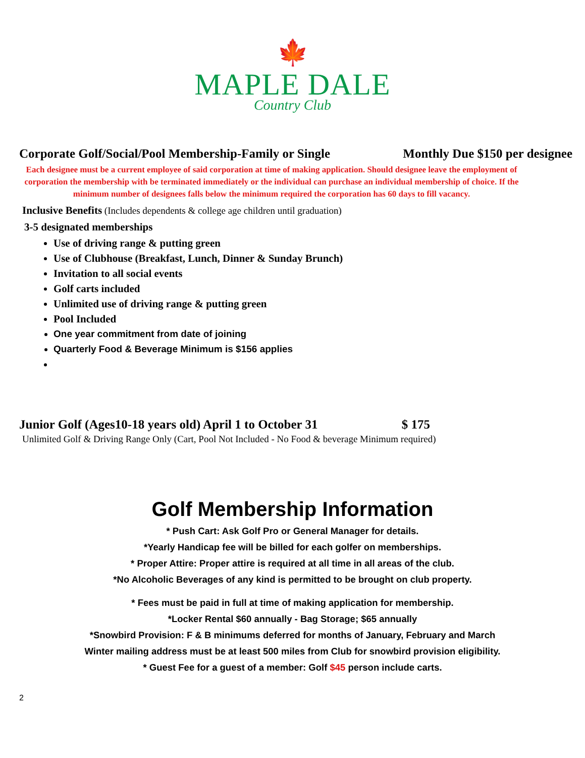🍁
MAPLE DALE
Country Club
Corporate Golf/Social/Pool Membership-Family or Single Monthly Due $150 per designee
Each designee must be a current employee of said corporation at time of making application. Should designee leave the employment of corporation the membership with be terminated immediately or the individual can purchase an individual membership of choice. If the minimum number of designees falls below the minimum required the corporation has 60 days to fill vacancy.
Inclusive Benefits (Includes dependents & college age children until graduation)
3-5 designated memberships
Use of driving range & putting green
Use of Clubhouse (Breakfast, Lunch, Dinner & Sunday Brunch)
Invitation to all social events
Golf carts included
Unlimited use of driving range & putting green
Pool Included
One year commitment from date of joining
Quarterly Food & Beverage Minimum is $156 applies
Junior Golf (Ages10-18 years old) April 1 to October 31 $ 175
Unlimited Golf & Driving Range Only (Cart, Pool Not Included - No Food & beverage Minimum required)
Golf Membership Information
* Push Cart: Ask Golf Pro or General Manager for details.
*Yearly Handicap fee will be billed for each golfer on memberships.
* Proper Attire: Proper attire is required at all time in all areas of the club.
*No Alcoholic Beverages of any kind is permitted to be brought on club property.
* Fees must be paid in full at time of making application for membership.
*Locker Rental $60 annually - Bag Storage; $65 annually
*Snowbird Provision: F & B minimums deferred for months of January, February and March
Winter mailing address must be at least 500 miles from Club for snowbird provision eligibility.
* Guest Fee for a guest of a member: Golf $45 person include carts.
2